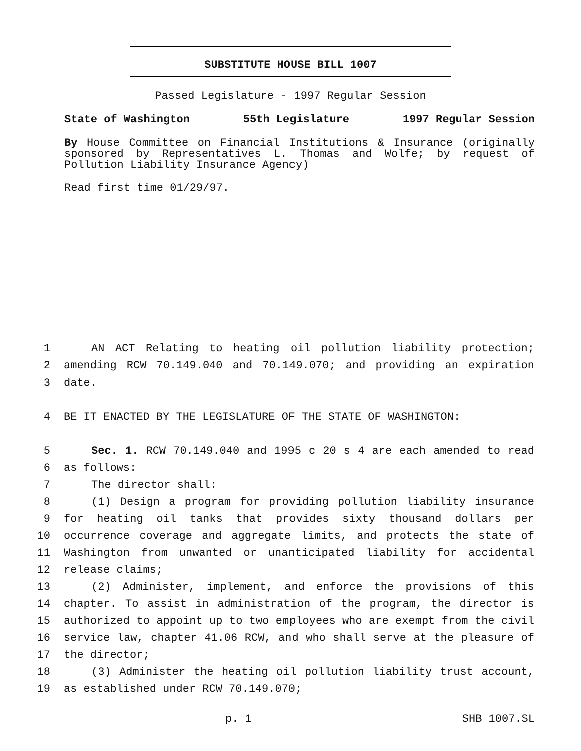SUBSTITUTE HOUSE BILL 1007
Passed Legislature - 1997 Regular Session
State of Washington 55th Legislature 1997 Regular Session
By House Committee on Financial Institutions & Insurance (originally sponsored by Representatives L. Thomas and Wolfe; by request of Pollution Liability Insurance Agency)
Read first time 01/29/97.
1 AN ACT Relating to heating oil pollution liability protection;
2 amending RCW 70.149.040 and 70.149.070; and providing an expiration
3 date.
4 BE IT ENACTED BY THE LEGISLATURE OF THE STATE OF WASHINGTON:
5 Sec. 1. RCW 70.149.040 and 1995 c 20 s 4 are each amended to read
6 as follows:
7 The director shall:
8 (1) Design a program for providing pollution liability insurance
9 for heating oil tanks that provides sixty thousand dollars per
10 occurrence coverage and aggregate limits, and protects the state of
11 Washington from unwanted or unanticipated liability for accidental
12 release claims;
13 (2) Administer, implement, and enforce the provisions of this
14 chapter. To assist in administration of the program, the director is
15 authorized to appoint up to two employees who are exempt from the civil
16 service law, chapter 41.06 RCW, and who shall serve at the pleasure of
17 the director;
18 (3) Administer the heating oil pollution liability trust account,
19 as established under RCW 70.149.070;
p. 1 SHB 1007.SL